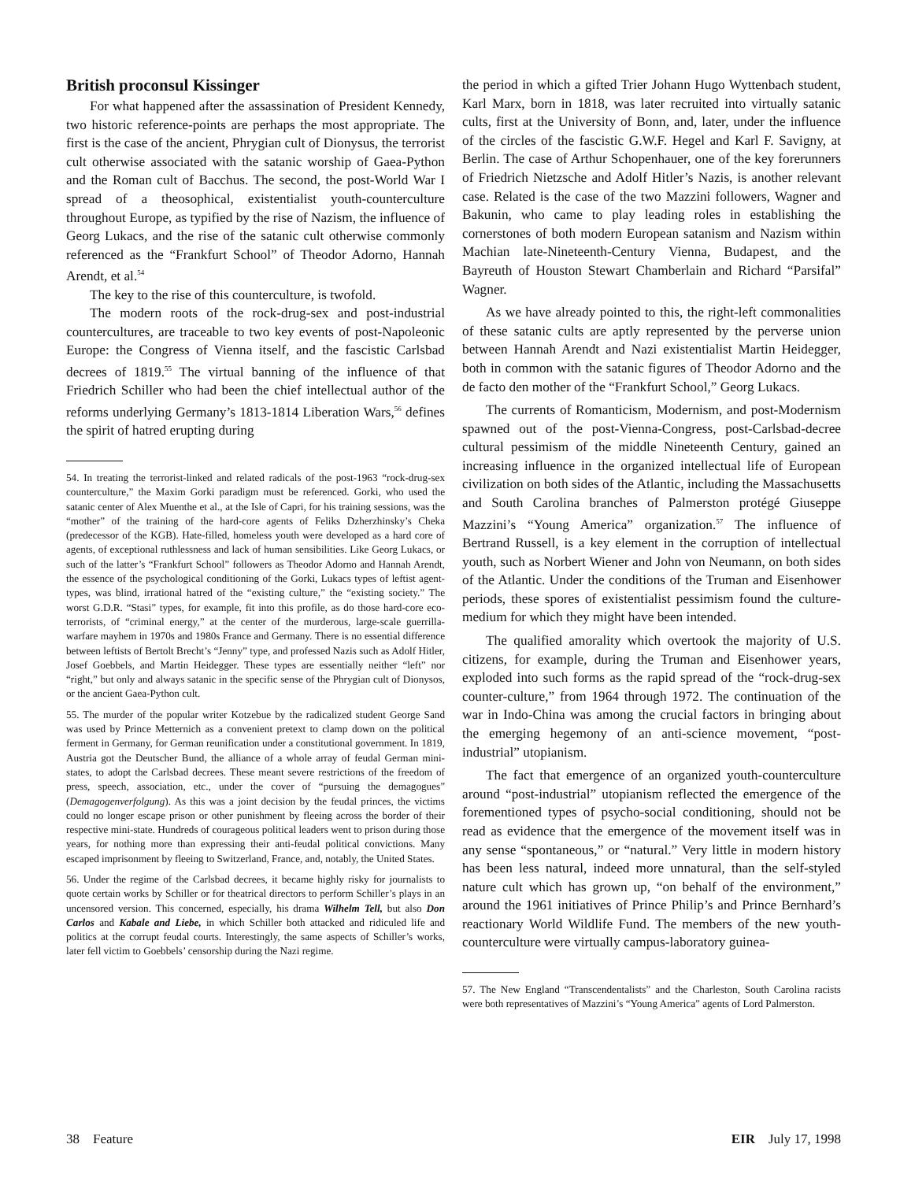British proconsul Kissinger
For what happened after the assassination of President Kennedy, two historic reference-points are perhaps the most appropriate. The first is the case of the ancient, Phrygian cult of Dionysus, the terrorist cult otherwise associated with the satanic worship of Gaea-Python and the Roman cult of Bacchus. The second, the post-World War I spread of a theosophical, existentialist youth-counterculture throughout Europe, as typified by the rise of Nazism, the influence of Georg Lukacs, and the rise of the satanic cult otherwise commonly referenced as the “Frankfurt School” of Theodor Adorno, Hannah Arendt, et al.<sup>54</sup>
The key to the rise of this counterculture, is twofold.
The modern roots of the rock-drug-sex and post-industrial countercultures, are traceable to two key events of post-Napoleonic Europe: the Congress of Vienna itself, and the fascistic Carlsbad decrees of 1819.<sup>55</sup> The virtual banning of the influence of that Friedrich Schiller who had been the chief intellectual author of the reforms underlying Germany’s 1813-1814 Liberation Wars,<sup>56</sup> defines the spirit of hatred erupting during
54. In treating the terrorist-linked and related radicals of the post-1963 “rock-drug-sex counterculture,” the Maxim Gorki paradigm must be referenced. Gorki, who used the satanic center of Alex Muenthe et al., at the Isle of Capri, for his training sessions, was the “mother” of the training of the hard-core agents of Feliks Dzherzhinsky’s Cheka (predecessor of the KGB). Hate-filled, homeless youth were developed as a hard core of agents, of exceptional ruthlessness and lack of human sensibilities. Like Georg Lukacs, or such of the latter’s “Frankfurt School” followers as Theodor Adorno and Hannah Arendt, the essence of the psychological conditioning of the Gorki, Lukacs types of leftist agent-types, was blind, irrational hatred of the “existing culture,” the “existing society.” The worst G.D.R. “Stasi” types, for example, fit into this profile, as do those hard-core eco-terrorists, of “criminal energy,” at the center of the murderous, large-scale guerrilla-warfare mayhem in 1970s and 1980s France and Germany. There is no essential difference between leftists of Bertolt Brecht’s “Jenny” type, and professed Nazis such as Adolf Hitler, Josef Goebbels, and Martin Heidegger. These types are essentially neither “left” nor “right,” but only and always satanic in the specific sense of the Phrygian cult of Dionysos, or the ancient Gaea-Python cult.
55. The murder of the popular writer Kotzebue by the radicalized student George Sand was used by Prince Metternich as a convenient pretext to clamp down on the political ferment in Germany, for German reunification under a constitutional government. In 1819, Austria got the Deutscher Bund, the alliance of a whole array of feudal German mini-states, to adopt the Carlsbad decrees. These meant severe restrictions of the freedom of press, speech, association, etc., under the cover of “pursuing the demagogues” (Demagogenverfolgung). As this was a joint decision by the feudal princes, the victims could no longer escape prison or other punishment by fleeing across the border of their respective mini-state. Hundreds of courageous political leaders went to prison during those years, for nothing more than expressing their anti-feudal political convictions. Many escaped imprisonment by fleeing to Switzerland, France, and, notably, the United States.
56. Under the regime of the Carlsbad decrees, it became highly risky for journalists to quote certain works by Schiller or for theatrical directors to perform Schiller’s plays in an uncensored version. This concerned, especially, his drama Wilhelm Tell, but also Don Carlos and Kabale and Liebe, in which Schiller both attacked and ridiculed life and politics at the corrupt feudal courts. Interestingly, the same aspects of Schiller’s works, later fell victim to Goebbels’ censorship during the Nazi regime.
the period in which a gifted Trier Johann Hugo Wyttenbach student, Karl Marx, born in 1818, was later recruited into virtually satanic cults, first at the University of Bonn, and, later, under the influence of the circles of the fascistic G.W.F. Hegel and Karl F. Savigny, at Berlin. The case of Arthur Schopenhauer, one of the key forerunners of Friedrich Nietzsche and Adolf Hitler’s Nazis, is another relevant case. Related is the case of the two Mazzini followers, Wagner and Bakunin, who came to play leading roles in establishing the cornerstones of both modern European satanism and Nazism within Machian late-Nineteenth-Century Vienna, Budapest, and the Bayreuth of Houston Stewart Chamberlain and Richard “Parsifal” Wagner.
As we have already pointed to this, the right-left commonalities of these satanic cults are aptly represented by the perverse union between Hannah Arendt and Nazi existentialist Martin Heidegger, both in common with the satanic figures of Theodor Adorno and the de facto den mother of the “Frankfurt School,” Georg Lukacs.
The currents of Romanticism, Modernism, and post-Modernism spawned out of the post-Vienna-Congress, post-Carlsbad-decree cultural pessimism of the middle Nineteenth Century, gained an increasing influence in the organized intellectual life of European civilization on both sides of the Atlantic, including the Massachusetts and South Carolina branches of Palmerston protégé Giuseppe Mazzini’s “Young America” organization.<sup>57</sup> The influence of Bertrand Russell, is a key element in the corruption of intellectual youth, such as Norbert Wiener and John von Neumann, on both sides of the Atlantic. Under the conditions of the Truman and Eisenhower periods, these spores of existentialist pessimism found the culture-medium for which they might have been intended.
The qualified amorality which overtook the majority of U.S. citizens, for example, during the Truman and Eisenhower years, exploded into such forms as the rapid spread of the “rock-drug-sex counter-culture,” from 1964 through 1972. The continuation of the war in Indo-China was among the crucial factors in bringing about the emerging hegemony of an anti-science movement, “post-industrial” utopianism.
The fact that emergence of an organized youth-counterculture around “post-industrial” utopianism reflected the emergence of the forementioned types of psycho-social conditioning, should not be read as evidence that the emergence of the movement itself was in any sense “spontaneous,” or “natural.” Very little in modern history has been less natural, indeed more unnatural, than the self-styled nature cult which has grown up, “on behalf of the environment,” around the 1961 initiatives of Prince Philip’s and Prince Bernhard’s reactionary World Wildlife Fund. The members of the new youth-counterculture were virtually campus-laboratory guinea-
57. The New England “Transcendentalists” and the Charleston, South Carolina racists were both representatives of Mazzini’s “Young America” agents of Lord Palmerston.
38 Feature EIR July 17, 1998